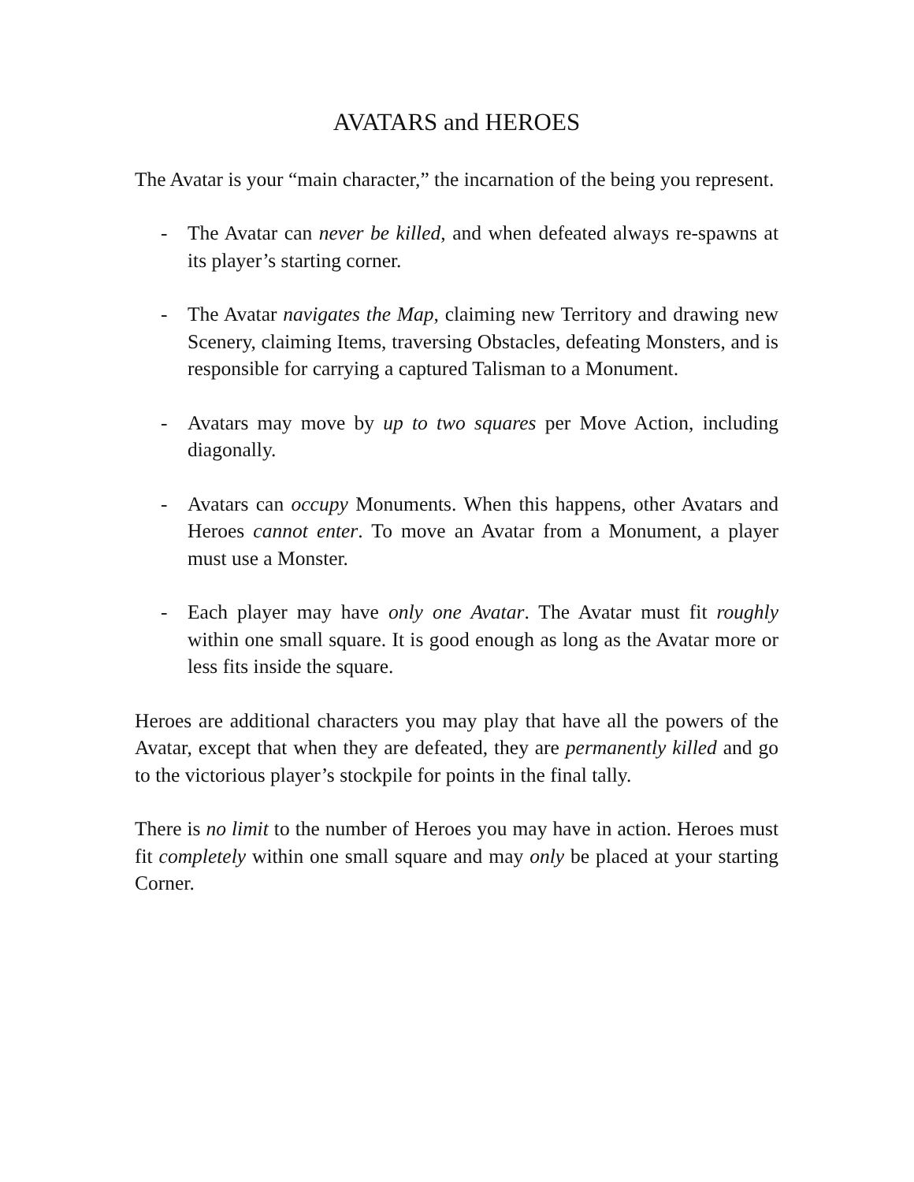AVATARS and HEROES
The Avatar is your “main character,” the incarnation of the being you represent.
- The Avatar can never be killed, and when defeated always re-spawns at its player’s starting corner.
- The Avatar navigates the Map, claiming new Territory and drawing new Scenery, claiming Items, traversing Obstacles, defeating Monsters, and is responsible for carrying a captured Talisman to a Monument.
- Avatars may move by up to two squares per Move Action, including diagonally.
- Avatars can occupy Monuments. When this happens, other Avatars and Heroes cannot enter. To move an Avatar from a Monument, a player must use a Monster.
- Each player may have only one Avatar. The Avatar must fit roughly within one small square. It is good enough as long as the Avatar more or less fits inside the square.
Heroes are additional characters you may play that have all the powers of the Avatar, except that when they are defeated, they are permanently killed and go to the victorious player’s stockpile for points in the final tally.
There is no limit to the number of Heroes you may have in action. Heroes must fit completely within one small square and may only be placed at your starting Corner.